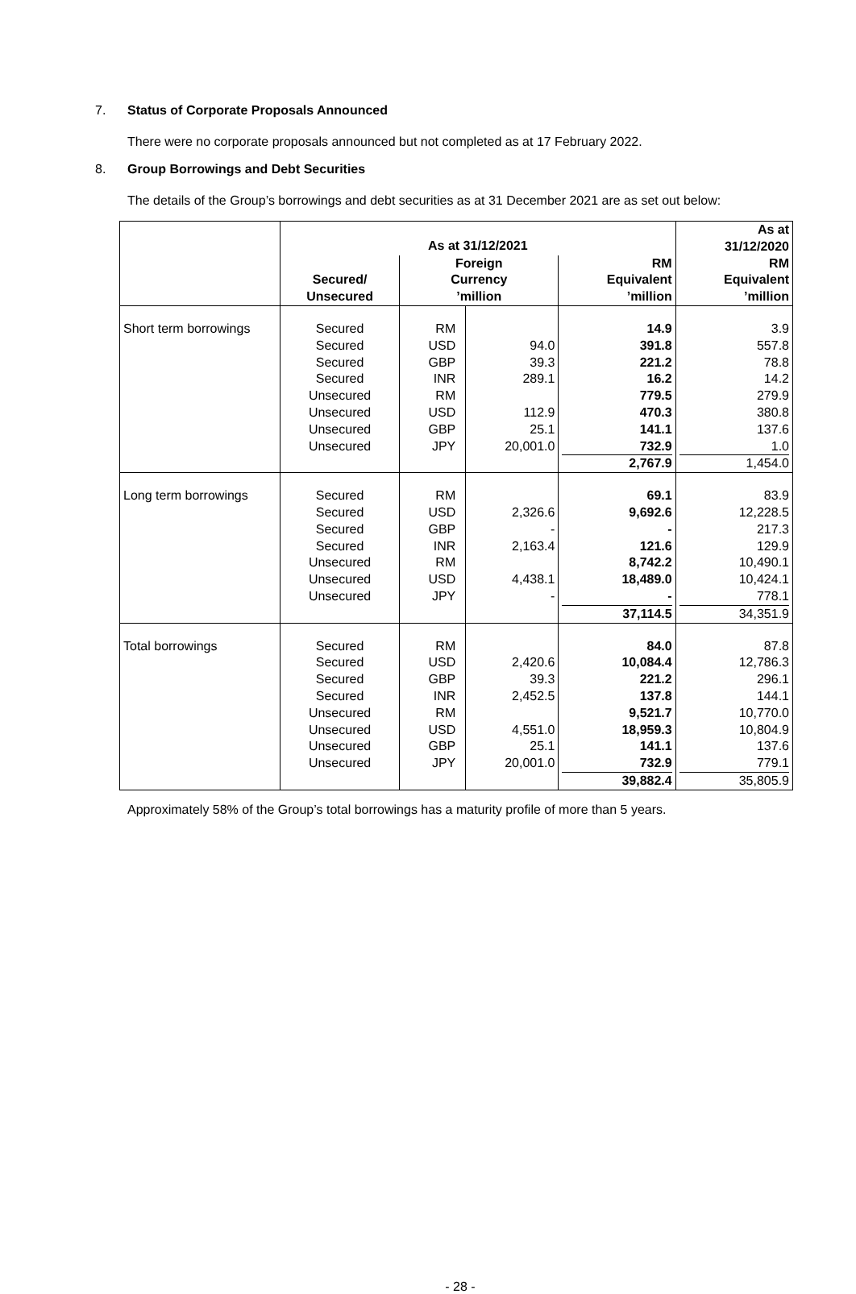7. Status of Corporate Proposals Announced
There were no corporate proposals announced but not completed as at 17 February 2022.
8. Group Borrowings and Debt Securities
The details of the Group’s borrowings and debt securities as at 31 December 2021 are as set out below:
| | As at 31/12/2021 | | | | As at 31/12/2020 |
| --- | --- | --- | --- | --- | --- |
| | Secured/ Unsecured | Foreign Currency ’million | | RM Equivalent ’million | RM Equivalent ’million |
| Short term borrowings | Secured Secured Secured Secured Unsecured Unsecured Unsecured Unsecured | RM USD GBP INR RM USD GBP JPY | 94.0 39.3 289.1 112.9 25.1 20,001.0 | 14.9 391.8 221.2 16.2 779.5 470.3 141.1 732.9 2,767.9 | 3.9 557.8 78.8 14.2 279.9 380.8 137.6 1.0 1,454.0 |
| Long term borrowings | Secured Secured Secured Secured Unsecured Unsecured Unsecured | RM USD GBP INR RM USD JPY | 2,326.6 - 2,163.4 4,438.1 - | 69.1 9,692.6 - 121.6 8,742.2 18,489.0 - 37,114.5 | 83.9 12,228.5 217.3 129.9 10,490.1 10,424.1 778.1 34,351.9 |
| Total borrowings | Secured Secured Secured Secured Unsecured Unsecured Unsecured Unsecured | RM USD GBP INR RM USD GBP JPY | 2,420.6 39.3 2,452.5 4,551.0 25.1 20,001.0 | 84.0 10,084.4 221.2 137.8 9,521.7 18,959.3 141.1 732.9 39,882.4 | 87.8 12,786.3 296.1 144.1 10,770.0 10,804.9 137.6 779.1 35,805.9 |
Approximately 58% of the Group’s total borrowings has a maturity profile of more than 5 years.
- 28 -